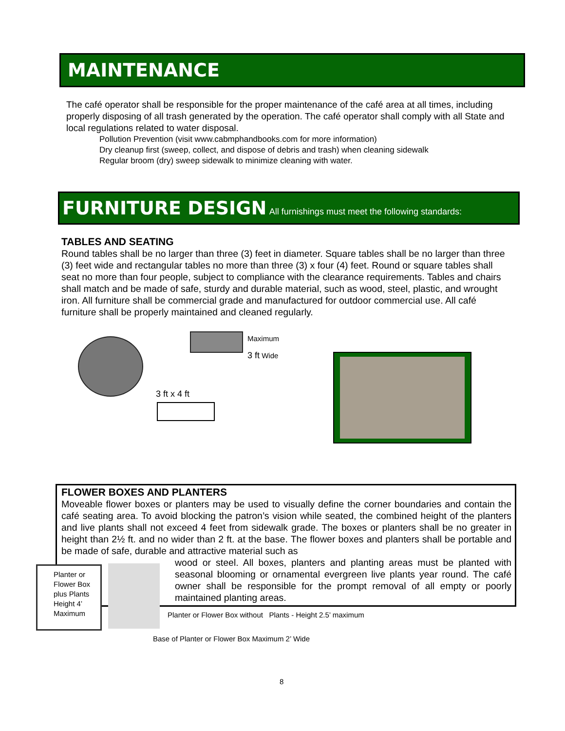MAINTENANCE
The café operator shall be responsible for the proper maintenance of the café area at all times, including properly disposing of all trash generated by the operation. The café operator shall comply with all State and local regulations related to water disposal.
Pollution Prevention (visit www.cabmphandbooks.com for more information)
Dry cleanup first (sweep, collect, and dispose of debris and trash) when cleaning sidewalk
Regular broom (dry) sweep sidewalk to minimize cleaning with water.
FURNITURE DESIGN All furnishings must meet the following standards:
TABLES AND SEATING
Round tables shall be no larger than three (3) feet in diameter. Square tables shall be no larger than three (3) feet wide and rectangular tables no more than three (3) x four (4) feet. Round or square tables shall seat no more than four people, subject to compliance with the clearance requirements. Tables and chairs shall match and be made of safe, sturdy and durable material, such as wood, steel, plastic, and wrought iron. All furniture shall be commercial grade and manufactured for outdoor commercial use. All café furniture shall be properly maintained and cleaned regularly.
Maximum
3 ft Wide
3 ft x 4 ft
FLOWER BOXES AND PLANTERS
Moveable flower boxes or planters may be used to visually define the corner boundaries and contain the café seating area. To avoid blocking the patron’s vision while seated, the combined height of the planters and live plants shall not exceed 4 feet from sidewalk grade. The boxes or planters shall be no greater in height than 2½ ft. and no wider than 2 ft. at the base. The flower boxes and planters shall be portable and be made of safe, durable and attractive material such as
wood or steel. All boxes, planters and planting areas must be planted with seasonal blooming or ornamental evergreen live plants year round. The café owner shall be responsible for the prompt removal of all empty or poorly maintained planting areas.
Planter or Flower Box plus Plants Height 4’ Maximum
Planter or Flower Box without Plants - Height 2.5’ maximum
Base of Planter or Flower Box Maximum 2’ Wide
8